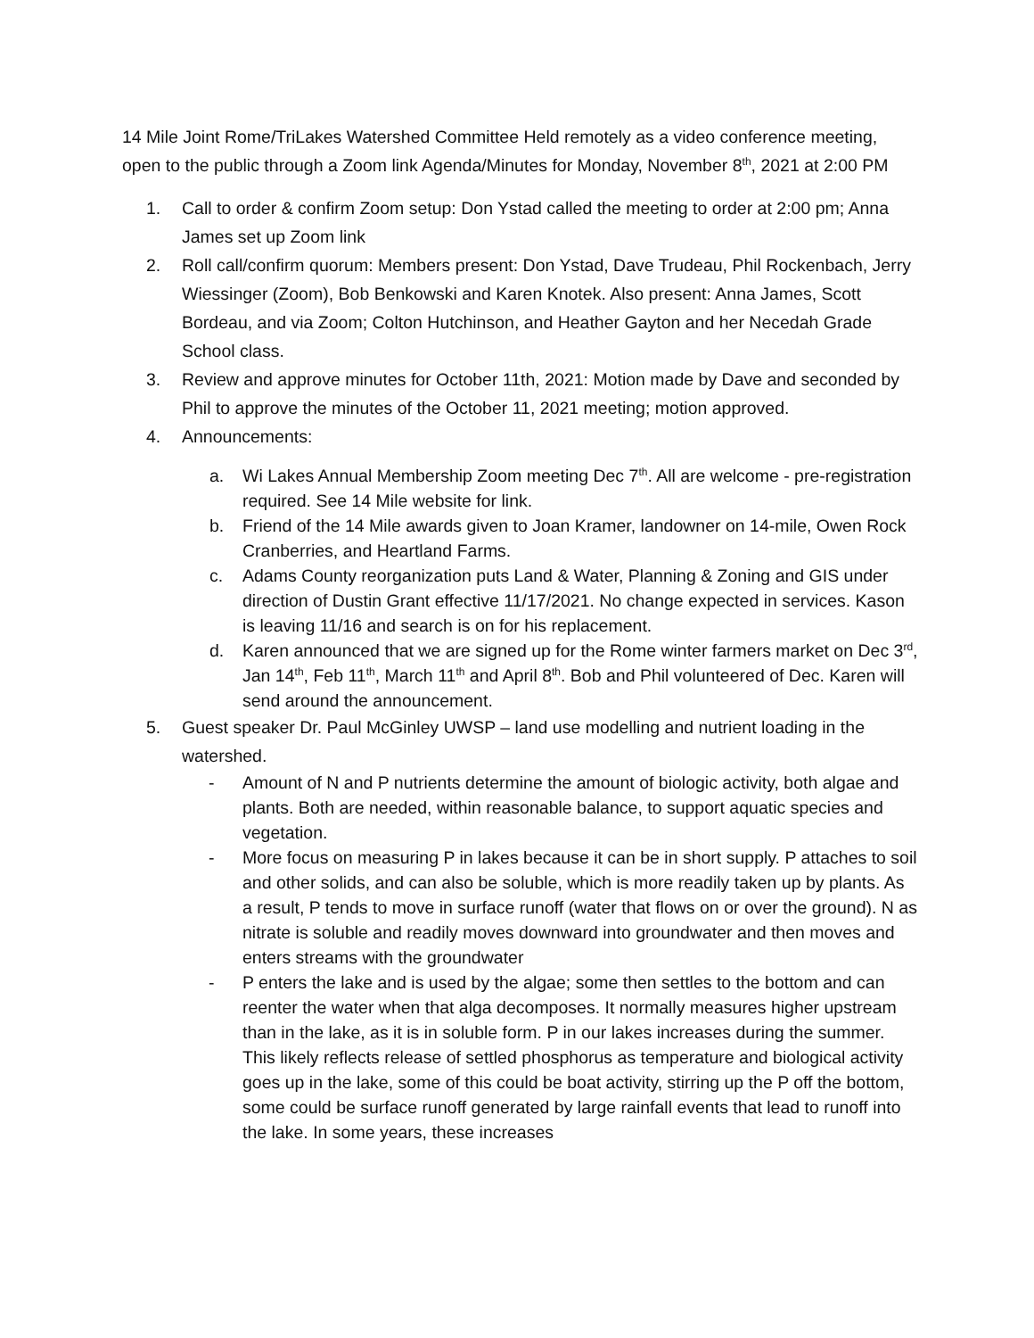14 Mile Joint Rome/TriLakes Watershed Committee Held remotely as a video conference meeting, open to the public through a Zoom link Agenda/Minutes for Monday, November 8<sup>th</sup>, 2021 at 2:00 PM
1. Call to order & confirm Zoom setup: Don Ystad called the meeting to order at 2:00 pm; Anna James set up Zoom link
2. Roll call/confirm quorum: Members present: Don Ystad, Dave Trudeau, Phil Rockenbach, Jerry Wiessinger (Zoom), Bob Benkowski and Karen Knotek. Also present: Anna James, Scott Bordeau, and via Zoom; Colton Hutchinson, and Heather Gayton and her Necedah Grade School class.
3. Review and approve minutes for October 11th, 2021: Motion made by Dave and seconded by Phil to approve the minutes of the October 11, 2021 meeting; motion approved.
4. Announcements:
a. Wi Lakes Annual Membership Zoom meeting Dec 7<sup>th</sup>. All are welcome - pre-registration required. See 14 Mile website for link.
b. Friend of the 14 Mile awards given to Joan Kramer, landowner on 14-mile, Owen Rock Cranberries, and Heartland Farms.
c. Adams County reorganization puts Land & Water, Planning & Zoning and GIS under direction of Dustin Grant effective 11/17/2021. No change expected in services. Kason is leaving 11/16 and search is on for his replacement.
d. Karen announced that we are signed up for the Rome winter farmers market on Dec 3<sup>rd</sup>, Jan 14<sup>th</sup>, Feb 11<sup>th</sup>, March 11<sup>th</sup> and April 8<sup>th</sup>. Bob and Phil volunteered of Dec. Karen will send around the announcement.
5. Guest speaker Dr. Paul McGinley UWSP – land use modelling and nutrient loading in the watershed.
- Amount of N and P nutrients determine the amount of biologic activity, both algae and plants. Both are needed, within reasonable balance, to support aquatic species and vegetation.
- More focus on measuring P in lakes because it can be in short supply. P attaches to soil and other solids, and can also be soluble, which is more readily taken up by plants. As a result, P tends to move in surface runoff (water that flows on or over the ground). N as nitrate is soluble and readily moves downward into groundwater and then moves and enters streams with the groundwater
- P enters the lake and is used by the algae; some then settles to the bottom and can reenter the water when that alga decomposes. It normally measures higher upstream than in the lake, as it is in soluble form. P in our lakes increases during the summer. This likely reflects release of settled phosphorus as temperature and biological activity goes up in the lake, some of this could be boat activity, stirring up the P off the bottom, some could be surface runoff generated by large rainfall events that lead to runoff into the lake. In some years, these increases